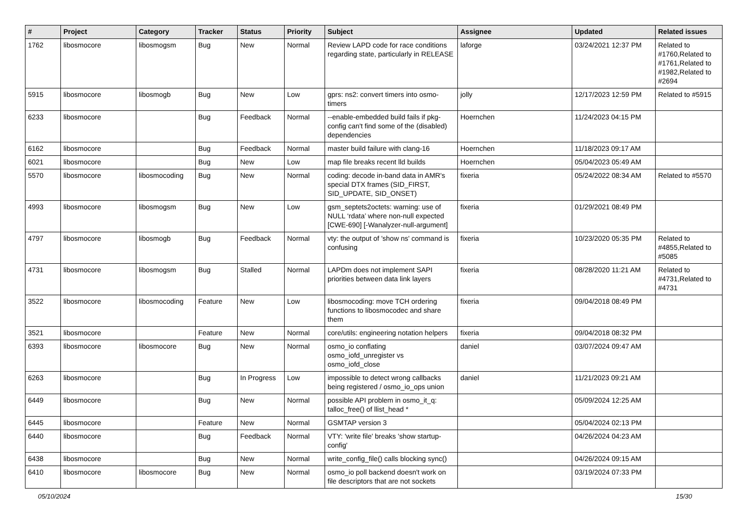| # | Project | Category | Tracker | Status | Priority | Subject | Assignee | Updated | Related issues |
| --- | --- | --- | --- | --- | --- | --- | --- | --- | --- |
| 1762 | libosmocore | libosmogsm | Bug | New | Normal | Review LAPD code for race conditions regarding state, particularly in RELEASE | laforge | 03/24/2021 12:37 PM | Related to #1760,Related to #1761,Related to #1982,Related to #2694 |
| 5915 | libosmocore | libosmogb | Bug | New | Low | gprs: ns2: convert timers into osmo-timers | jolly | 12/17/2023 12:59 PM | Related to #5915 |
| 6233 | libosmocore | | Bug | Feedback | Normal | --enable-embedded build fails if pkg-config can't find some of the (disabled) dependencies | Hoernchen | 11/24/2023 04:15 PM | |
| 6162 | libosmocore | | Bug | Feedback | Normal | master build failure with clang-16 | Hoernchen | 11/18/2023 09:17 AM | |
| 6021 | libosmocore | | Bug | New | Low | map file breaks recent lld builds | Hoernchen | 05/04/2023 05:49 AM | |
| 5570 | libosmocore | libosmocoding | Bug | New | Normal | coding: decode in-band data in AMR's special DTX frames (SID_FIRST, SID_UPDATE, SID_ONSET) | fixeria | 05/24/2022 08:34 AM | Related to #5570 |
| 4993 | libosmocore | libosmogsm | Bug | New | Low | gsm_septets2octets: warning: use of NULL ‘rdata’ where non-null expected [CWE-690] [-Wanalyzer-null-argument] | fixeria | 01/29/2021 08:49 PM | |
| 4797 | libosmocore | libosmogb | Bug | Feedback | Normal | vty: the output of 'show ns' command is confusing | fixeria | 10/23/2020 05:35 PM | Related to #4855,Related to #5085 |
| 4731 | libosmocore | libosmogsm | Bug | Stalled | Normal | LAPDm does not implement SAPI priorities between data link layers | fixeria | 08/28/2020 11:21 AM | Related to #4731,Related to #4731 |
| 3522 | libosmocore | libosmocoding | Feature | New | Low | libosmocoding: move TCH ordering functions to libosmocodec and share them | fixeria | 09/04/2018 08:49 PM | |
| 3521 | libosmocore | | Feature | New | Normal | core/utils: engineering notation helpers | fixeria | 09/04/2018 08:32 PM | |
| 6393 | libosmocore | libosmocore | Bug | New | Normal | osmo_io conflating osmo_iofd_unregister vs osmo_iofd_close | daniel | 03/07/2024 09:47 AM | |
| 6263 | libosmocore | | Bug | In Progress | Low | impossible to detect wrong callbacks being registered / osmo_io_ops union | daniel | 11/21/2023 09:21 AM | |
| 6449 | libosmocore | | Bug | New | Normal | possible API problem in osmo_it_q: talloc_free() of llist_head * | | 05/09/2024 12:25 AM | |
| 6445 | libosmocore | | Feature | New | Normal | GSMTAP version 3 | | 05/04/2024 02:13 PM | |
| 6440 | libosmocore | | Bug | Feedback | Normal | VTY: 'write file' breaks 'show startup-config' | | 04/26/2024 04:23 AM | |
| 6438 | libosmocore | | Bug | New | Normal | write_config_file() calls blocking sync() | | 04/26/2024 09:15 AM | |
| 6410 | libosmocore | libosmocore | Bug | New | Normal | osmo_io poll backend doesn't work on file descriptors that are not sockets | | 03/19/2024 07:33 PM | |
05/10/2024 15/30